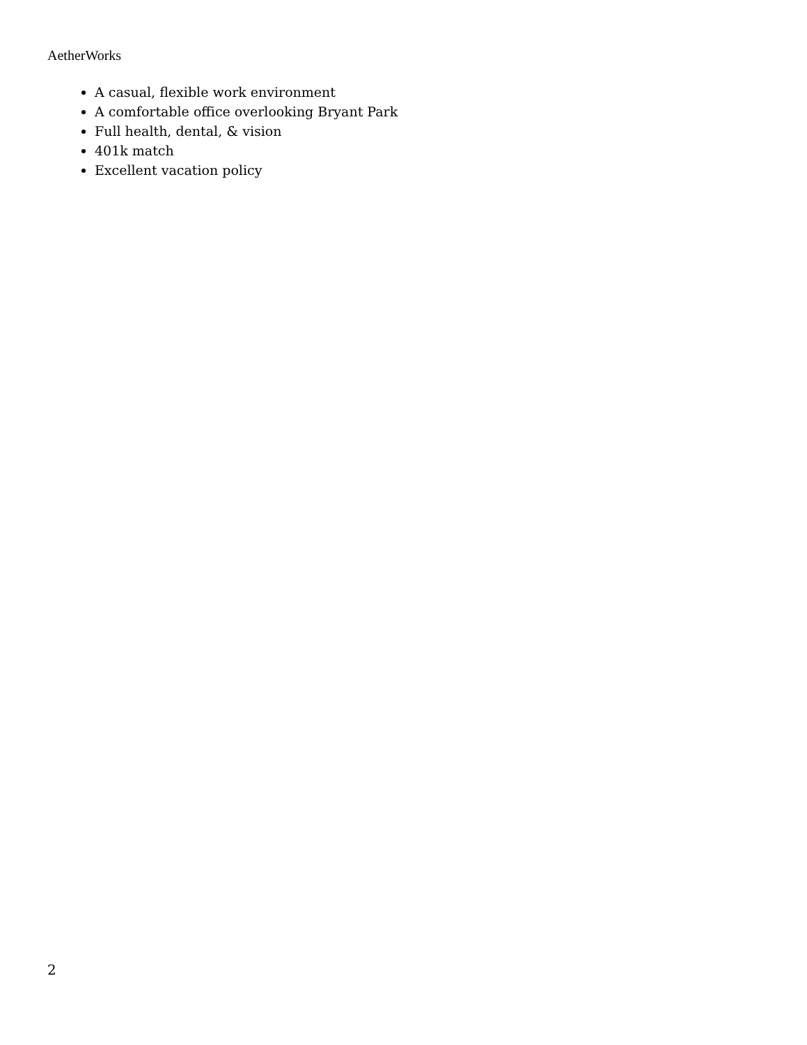AetherWorks
A casual, flexible work environment
A comfortable office overlooking Bryant Park
Full health, dental, & vision
401k match
Excellent vacation policy
2